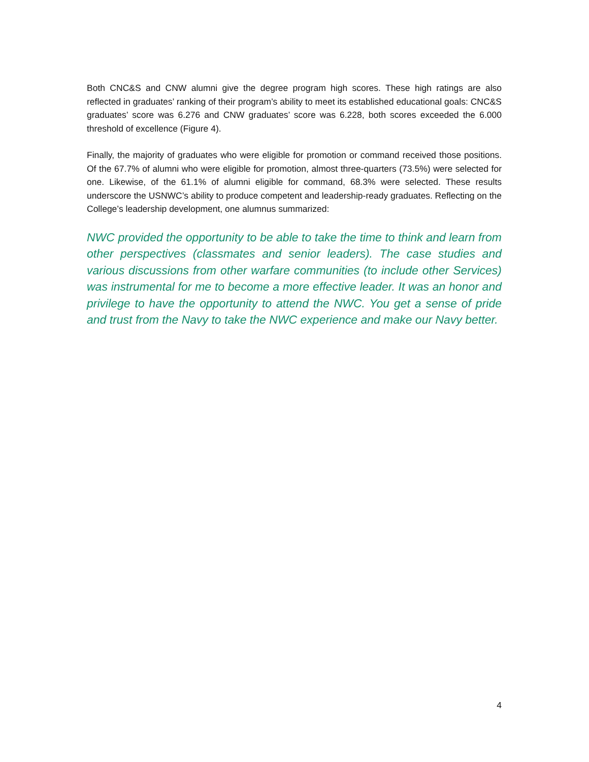Both CNC&S and CNW alumni give the degree program high scores. These high ratings are also reflected in graduates’ ranking of their program’s ability to meet its established educational goals: CNC&S graduates’ score was 6.276 and CNW graduates’ score was 6.228, both scores exceeded the 6.000 threshold of excellence (Figure 4).
Finally, the majority of graduates who were eligible for promotion or command received those positions. Of the 67.7% of alumni who were eligible for promotion, almost three-quarters (73.5%) were selected for one. Likewise, of the 61.1% of alumni eligible for command, 68.3% were selected. These results underscore the USNWC’s ability to produce competent and leadership-ready graduates. Reflecting on the College’s leadership development, one alumnus summarized:
NWC provided the opportunity to be able to take the time to think and learn from other perspectives (classmates and senior leaders). The case studies and various discussions from other warfare communities (to include other Services) was instrumental for me to become a more effective leader. It was an honor and privilege to have the opportunity to attend the NWC. You get a sense of pride and trust from the Navy to take the NWC experience and make our Navy better.
4